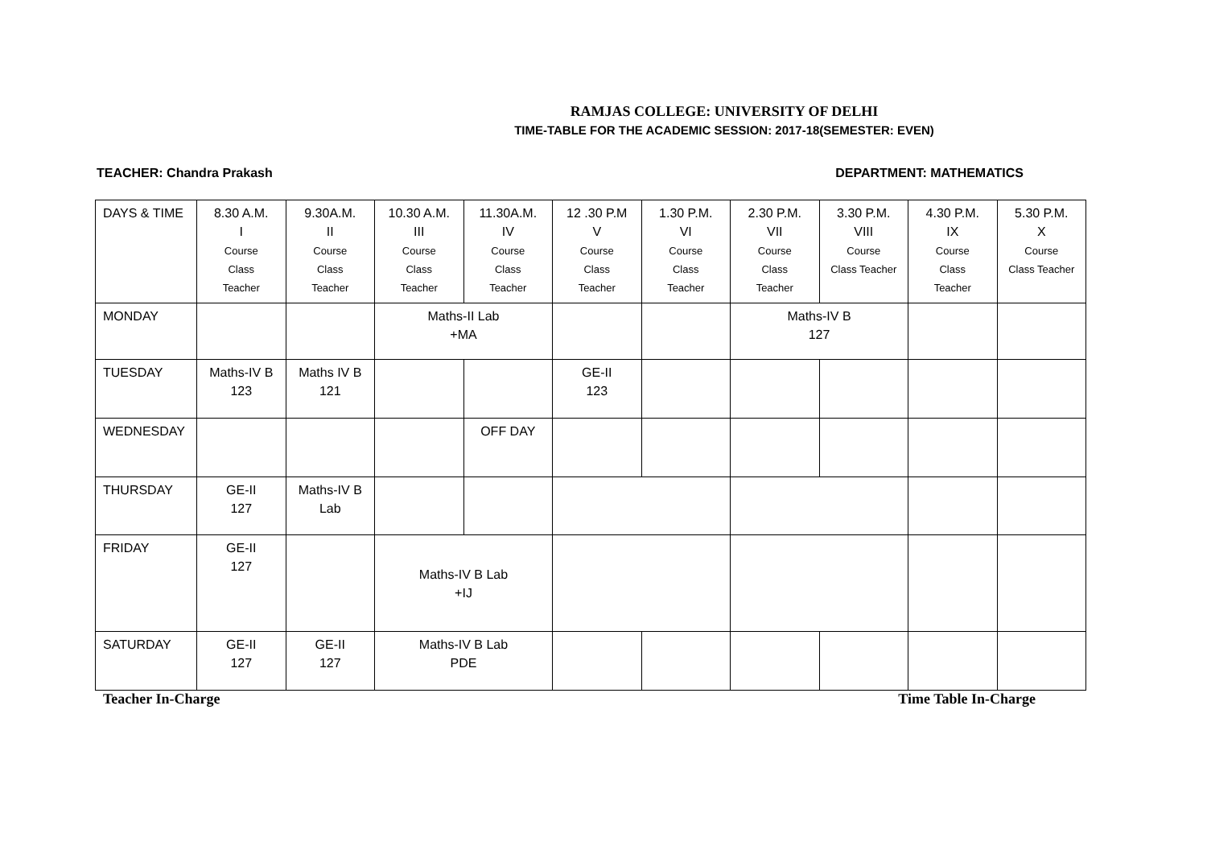RAMJAS COLLEGE: UNIVERSITY OF DELHI
TIME-TABLE FOR THE ACADEMIC SESSION: 2017-18(SEMESTER: EVEN)
TEACHER: Chandra Prakash DEPARTMENT: MATHEMATICS
| DAYS & TIME | 8.30 A.M. I Course Class Teacher | 9.30A.M. II Course Class Teacher | 10.30 A.M. III Course Class Teacher | 11.30A.M. IV Course Class Teacher | 12 .30 P.M V Course Class Teacher | 1.30 P.M. VI Course Class Teacher | 2.30 P.M. VII Course Class Teacher | 3.30 P.M. VIII Course Class Teacher | 4.30 P.M. IX Course Class Teacher | 5.30 P.M. X Course Class Teacher |
| MONDAY | | | Maths-II Lab +MA | | | | Maths-IV B 127 | | | |
| TUESDAY | Maths-IV B 123 | Maths IV B 121 | | | GE-II 123 | | | | | |
| WEDNESDAY | | | | OFF DAY | | | | | | |
| THURSDAY | GE-II 127 | Maths-IV B Lab | | | | | | | | |
| FRIDAY | GE-II 127 | | Maths-IV B Lab +IJ | | | | | | | |
| SATURDAY | GE-II 127 | GE-II 127 | Maths-IV B Lab PDE | | | | | | | |
Teacher In-Charge Time Table In-Charge